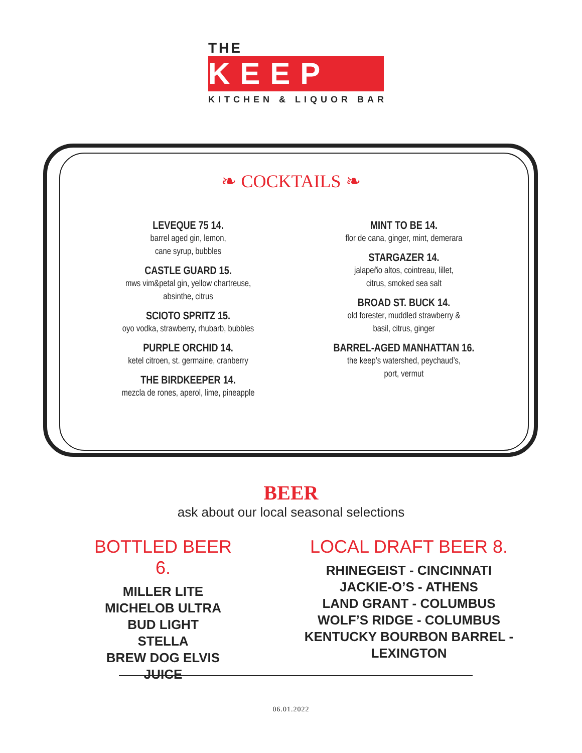THE
KEEP
KITCHEN & LIQUOR BAR
❧ COCKTAILS ❧
LEVEQUE 75 14.
barrel aged gin, lemon,
cane syrup, bubbles
CASTLE GUARD 15.
mws vim&petal gin, yellow chartreuse,
absinthe, citrus
SCIOTO SPRITZ 15.
oyo vodka, strawberry, rhubarb, bubbles
PURPLE ORCHID 14.
ketel citroen, st. germaine, cranberry
THE BIRDKEEPER 14.
mezcla de rones, aperol, lime, pineapple
MINT TO BE 14.
flor de cana, ginger, mint, demerara
STARGAZER 14.
jalapeño altos, cointreau, lillet,
citrus, smoked sea salt
BROAD ST. BUCK 14.
old forester, muddled strawberry &
basil, citrus, ginger
BARREL-AGED MANHATTAN 16.
the keep’s watershed, peychaud’s,
port, vermut
BEER
ask about our local seasonal selections
BOTTLED BEER 6.
MILLER LITE
MICHELOB ULTRA
BUD LIGHT
STELLA
BREW DOG ELVIS JUICE
LOCAL DRAFT BEER 8.
RHINEGEIST - CINCINNATI
JACKIE-O’S - ATHENS
LAND GRANT - COLUMBUS
WOLF’S RIDGE - COLUMBUS
KENTUCKY BOURBON BARREL - LEXINGTON
06.01.2022